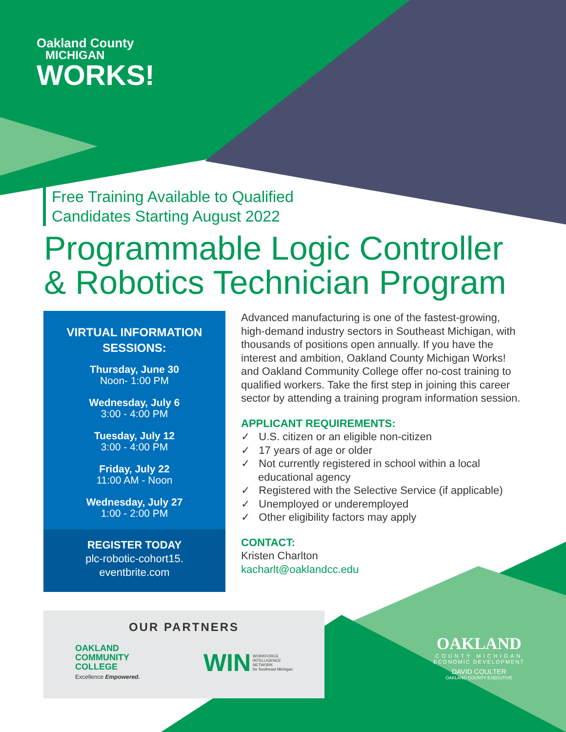Oakland County
MICHIGAN
WORKS!
Free Training Available to Qualified
Candidates Starting August 2022
Programmable Logic Controller
& Robotics Technician Program
VIRTUAL INFORMATION
SESSIONS:
Thursday, June 30
Noon- 1:00 PM
Wednesday, July 6
3:00 - 4:00 PM
Tuesday, July 12
3:00 - 4:00 PM
Friday, July 22
11:00 AM - Noon
Wednesday, July 27
1:00 - 2:00 PM
REGISTER TODAY
plc-robotic-cohort15.
eventbrite.com
Advanced manufacturing is one of the fastest-growing, high-demand industry sectors in Southeast Michigan, with thousands of positions open annually. If you have the interest and ambition, Oakland County Michigan Works! and Oakland Community College offer no-cost training to qualified workers. Take the first step in joining this career sector by attending a training program information session.
APPLICANT REQUIREMENTS:
✓ U.S. citizen or an eligible non-citizen
✓ 17 years of age or older
✓ Not currently registered in school within a local educational agency
✓ Registered with the Selective Service (if applicable)
✓ Unemployed or underemployed
✓ Other eligibility factors may apply
CONTACT:
Kristen Charlton
kacharlt@oaklandcc.edu
OUR PARTNERS
OAKLAND
COMMUNITY
COLLEGE
Excellence Empowered.
WIN WORKFORCE
INTELLIGENCE
NETWORK
for Southeast Michigan
OAKLAND
COUNTY MICHIGAN
ECONOMIC DEVELOPMENT
DAVID COULTER
OAKLAND COUNTY EXECUTIVE